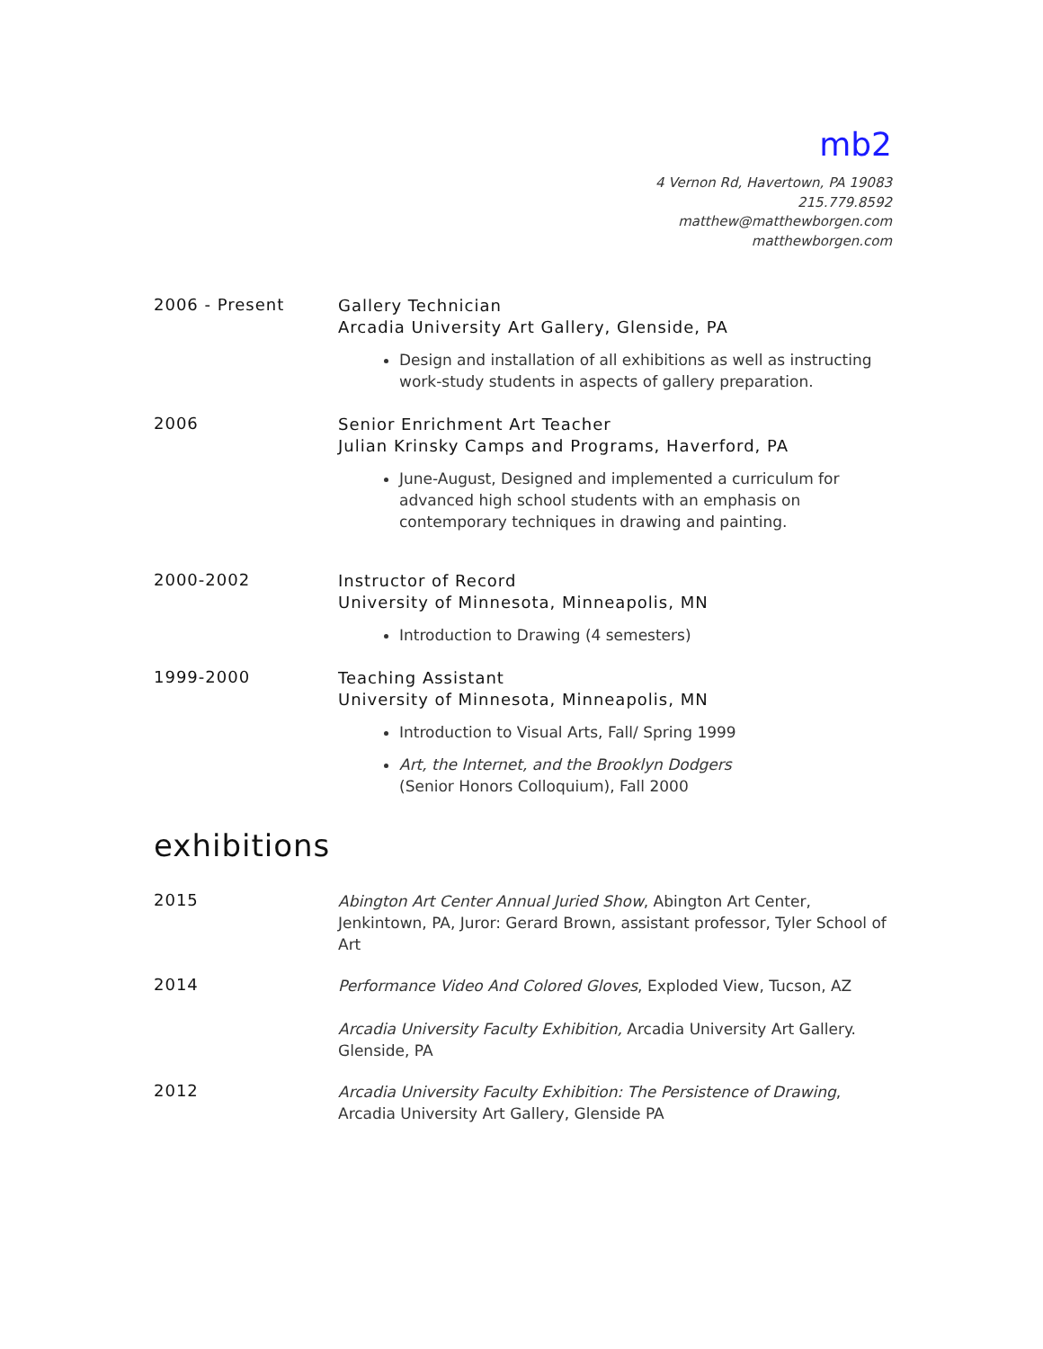mb2
4 Vernon Rd, Havertown, PA 19083
215.779.8592
matthew@matthewborgen.com
matthewborgen.com
2006 - Present
Gallery Technician
Arcadia University Art Gallery, Glenside, PA
Design and installation of all exhibitions as well as instructing work-study students in aspects of gallery preparation.
2006
Senior Enrichment Art Teacher
Julian Krinsky Camps and Programs, Haverford, PA
June-August, Designed and implemented a curriculum for advanced high school students with an emphasis on contemporary techniques in drawing and painting.
2000-2002
Instructor of Record
University of Minnesota, Minneapolis, MN
Introduction to Drawing (4 semesters)
1999-2000
Teaching Assistant
University of Minnesota, Minneapolis, MN
Introduction to Visual Arts, Fall/ Spring 1999
Art, the Internet, and the Brooklyn Dodgers
(Senior Honors Colloquium), Fall 2000
exhibitions
2015
Abington Art Center Annual Juried Show, Abington Art Center, Jenkintown, PA, Juror: Gerard Brown, assistant professor, Tyler School of Art
2014
Performance Video And Colored Gloves, Exploded View, Tucson, AZ
Arcadia University Faculty Exhibition, Arcadia University Art Gallery. Glenside, PA
2012
Arcadia University Faculty Exhibition: The Persistence of Drawing, Arcadia University Art Gallery, Glenside PA